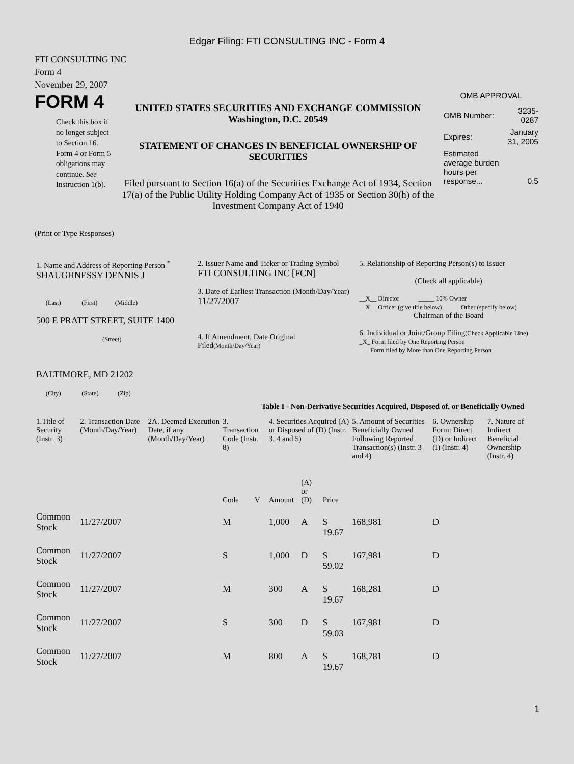Edgar Filing: FTI CONSULTING INC - Form 4
FTI CONSULTING INC
Form 4
November 29, 2007
FORM 4
Check this box if no longer subject to Section 16. Form 4 or Form 5 obligations may continue. See Instruction 1(b).
UNITED STATES SECURITIES AND EXCHANGE COMMISSION
Washington, D.C. 20549
STATEMENT OF CHANGES IN BENEFICIAL OWNERSHIP OF SECURITIES
Filed pursuant to Section 16(a) of the Securities Exchange Act of 1934, Section 17(a) of the Public Utility Holding Company Act of 1935 or Section 30(h) of the Investment Company Act of 1940
OMB APPROVAL
| OMB Number: | 3235-0287 |
| Expires: | January 31, 2005 |
| Estimated average burden hours per response... | 0.5 |
(Print or Type Responses)
| 1. Name and Address of Reporting Person <sup>*</sup> SHAUGHNESSY DENNIS J (Last) (First) (Middle) 500 E PRATT STREET, SUITE 1400 (Street) BALTIMORE, MD 21202 (City) (State) (Zip) | 2. Issuer Name and Ticker or Trading Symbol FTI CONSULTING INC [FCN] 3. Date of Earliest Transaction (Month/Day/Year) 11/27/2007 4. If Amendment, Date Original Filed (Month/Day/Year) | 5. Relationship of Reporting Person(s) to Issuer (Check all applicable) __X__ Director _____ 10% Owner __X__ Officer (give title below) _____ Other (specify below) Chairman of the Board 6. Individual or Joint/Group Filing (Check Applicable Line) _X_ Form filed by One Reporting Person ___ Form filed by More than One Reporting Person |
Table I - Non-Derivative Securities Acquired, Disposed of, or Beneficially Owned
| 1.Title of Security (Instr. 3) | 2. Transaction Date (Month/Day/Year) | 2A. Deemed Execution Date, if any (Month/Day/Year) | 3. Transaction Code (Instr. 8) | | 4. Securities Acquired (A) or Disposed of (D) (Instr. 3, 4 and 5) | | | 5. Amount of Securities Beneficially Owned Following Reported Transaction(s) (Instr. 3 and 4) | 6. Ownership Form: Direct (D) or Indirect (I) (Instr. 4) | 7. Nature of Indirect Beneficial Ownership (Instr. 4) |
| --- | --- | --- | --- | --- | --- | --- | --- | --- | --- | --- |
| | | | Code | V | Amount | (A) or (D) | Price | | | |
| Common Stock | 11/27/2007 | | M | | 1,000 | A | $ 19.67 | 168,981 | D | |
| Common Stock | 11/27/2007 | | S | | 1,000 | D | $ 59.02 | 167,981 | D | |
| Common Stock | 11/27/2007 | | M | | 300 | A | $ 19.67 | 168,281 | D | |
| Common Stock | 11/27/2007 | | S | | 300 | D | $ 59.03 | 167,981 | D | |
| Common Stock | 11/27/2007 | | M | | 800 | A | $ 19.67 | 168,781 | D | |
1